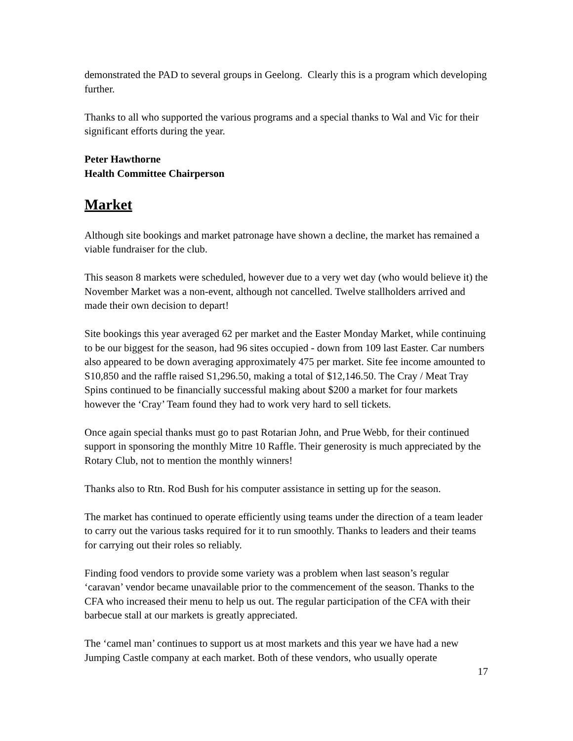demonstrated the PAD to several groups in Geelong. Clearly this is a program which developing further.
Thanks to all who supported the various programs and a special thanks to Wal and Vic for their significant efforts during the year.
Peter Hawthorne
Health Committee Chairperson
Market
Although site bookings and market patronage have shown a decline, the market has remained a viable fundraiser for the club.
This season 8 markets were scheduled, however due to a very wet day (who would believe it) the November Market was a non-event, although not cancelled. Twelve stallholders arrived and made their own decision to depart!
Site bookings this year averaged 62 per market and the Easter Monday Market, while continuing to be our biggest for the season, had 96 sites occupied - down from 109 last Easter. Car numbers also appeared to be down averaging approximately 475 per market. Site fee income amounted to S10,850 and the raffle raised S1,296.50, making a total of $12,146.50. The Cray / Meat Tray Spins continued to be financially successful making about $200 a market for four markets however the ‘Cray’ Team found they had to work very hard to sell tickets.
Once again special thanks must go to past Rotarian John, and Prue Webb, for their continued support in sponsoring the monthly Mitre 10 Raffle. Their generosity is much appreciated by the Rotary Club, not to mention the monthly winners!
Thanks also to Rtn. Rod Bush for his computer assistance in setting up for the season.
The market has continued to operate efficiently using teams under the direction of a team leader to carry out the various tasks required for it to run smoothly. Thanks to leaders and their teams for carrying out their roles so reliably.
Finding food vendors to provide some variety was a problem when last season’s regular ‘caravan’ vendor became unavailable prior to the commencement of the season. Thanks to the CFA who increased their menu to help us out. The regular participation of the CFA with their barbecue stall at our markets is greatly appreciated.
The ‘camel man’ continues to support us at most markets and this year we have had a new Jumping Castle company at each market. Both of these vendors, who usually operate
17